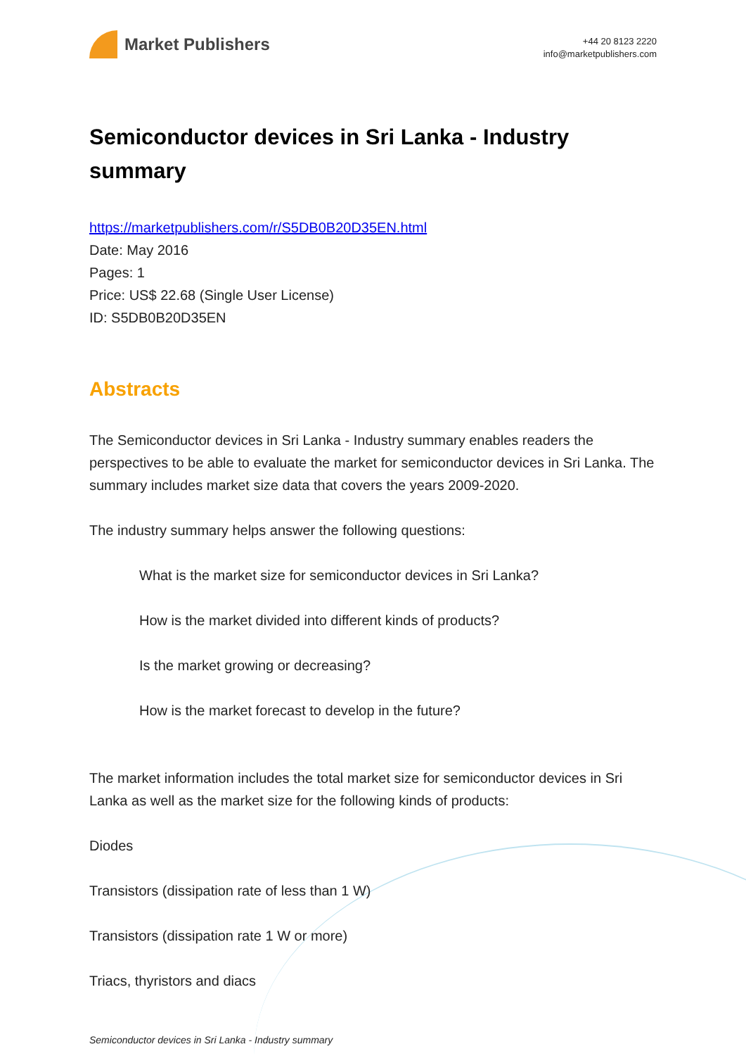Market Publishers
+44 20 8123 2220
info@marketpublishers.com
Semiconductor devices in Sri Lanka - Industry summary
https://marketpublishers.com/r/S5DB0B20D35EN.html
Date: May 2016
Pages: 1
Price: US$ 22.68 (Single User License)
ID: S5DB0B20D35EN
Abstracts
The Semiconductor devices in Sri Lanka - Industry summary enables readers the perspectives to be able to evaluate the market for semiconductor devices in Sri Lanka. The summary includes market size data that covers the years 2009-2020.
The industry summary helps answer the following questions:
What is the market size for semiconductor devices in Sri Lanka?
How is the market divided into different kinds of products?
Is the market growing or decreasing?
How is the market forecast to develop in the future?
The market information includes the total market size for semiconductor devices in Sri Lanka as well as the market size for the following kinds of products:
Diodes
Transistors (dissipation rate of less than 1 W)
Transistors (dissipation rate 1 W or more)
Triacs, thyristors and diacs
Semiconductor devices in Sri Lanka - Industry summary